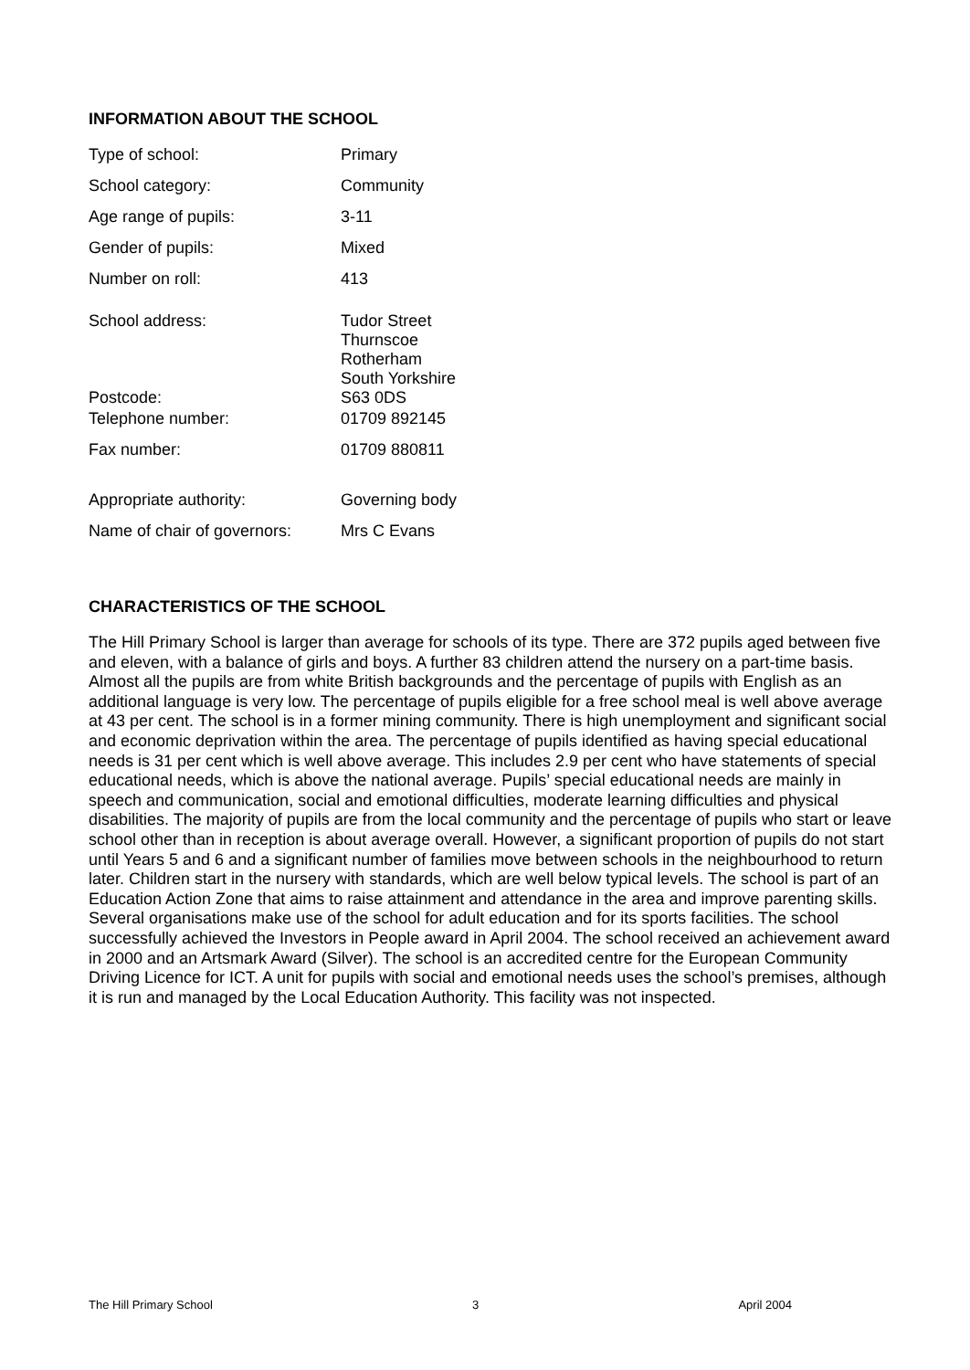INFORMATION ABOUT THE SCHOOL
| Type of school: | Primary |
| School category: | Community |
| Age range of pupils: | 3-11 |
| Gender of pupils: | Mixed |
| Number on roll: | 413 |
| School address: | Tudor Street Thurnscoe Rotherham |
| Postcode: | South Yorkshire S63 0DS |
| Telephone number: | 01709 892145 |
| Fax number: | 01709 880811 |
| Appropriate authority: | Governing body |
| Name of chair of governors: | Mrs C Evans |
CHARACTERISTICS OF THE SCHOOL
The Hill Primary School is larger than average for schools of its type. There are 372 pupils aged between five and eleven, with a balance of girls and boys. A further 83 children attend the nursery on a part-time basis. Almost all the pupils are from white British backgrounds and the percentage of pupils with English as an additional language is very low. The percentage of pupils eligible for a free school meal is well above average at 43 per cent. The school is in a former mining community. There is high unemployment and significant social and economic deprivation within the area. The percentage of pupils identified as having special educational needs is 31 per cent which is well above average. This includes 2.9 per cent who have statements of special educational needs, which is above the national average. Pupils’ special educational needs are mainly in speech and communication, social and emotional difficulties, moderate learning difficulties and physical disabilities. The majority of pupils are from the local community and the percentage of pupils who start or leave school other than in reception is about average overall. However, a significant proportion of pupils do not start until Years 5 and 6 and a significant number of families move between schools in the neighbourhood to return later. Children start in the nursery with standards, which are well below typical levels. The school is part of an Education Action Zone that aims to raise attainment and attendance in the area and improve parenting skills. Several organisations make use of the school for adult education and for its sports facilities. The school successfully achieved the Investors in People award in April 2004. The school received an achievement award in 2000 and an Artsmark Award (Silver). The school is an accredited centre for the European Community Driving Licence for ICT. A unit for pupils with social and emotional needs uses the school’s premises, although it is run and managed by the Local Education Authority. This facility was not inspected.
The Hill Primary School 3 April 2004